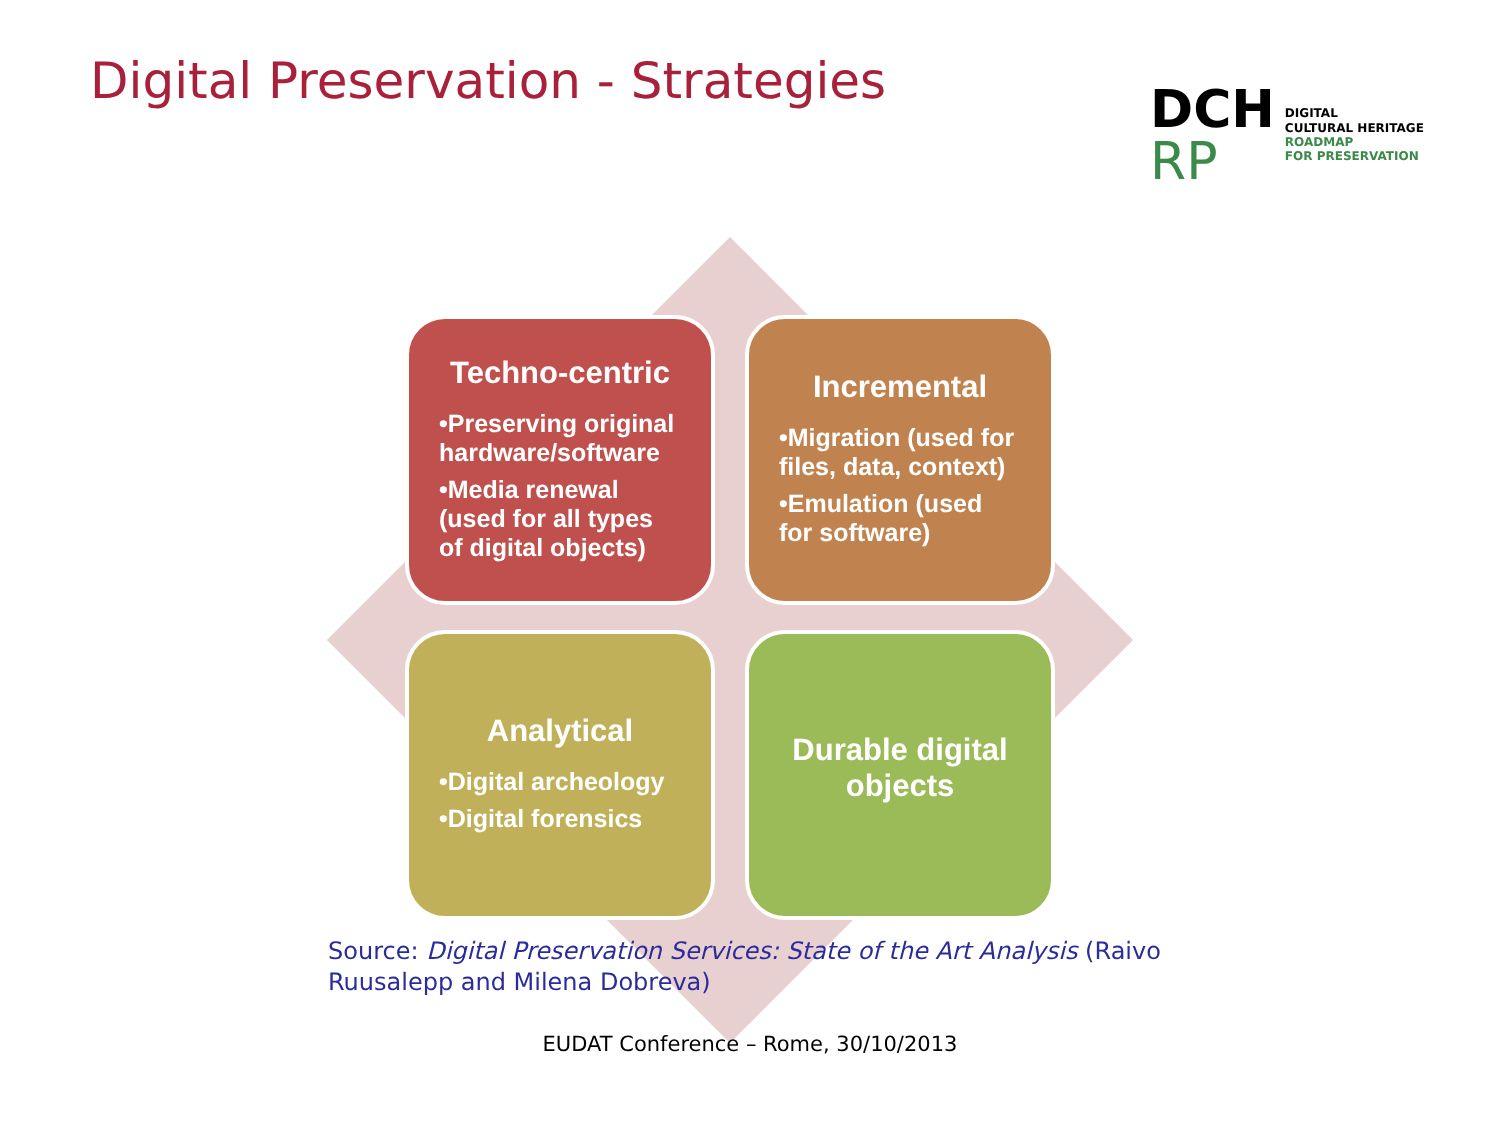Digital Preservation - Strategies
DCH
RP
DIGITAL
CULTURAL HERITAGE
ROADMAP
FOR PRESERVATION
Techno-centric
•Preserving original hardware/software
•Media renewal (used for all types of digital objects)
Incremental
•Migration (used for files, data, context)
•Emulation (used for software)
Analytical
•Digital archeology
•Digital forensics
Durable digital objects
Source: Digital Preservation Services: State of the Art Analysis (Raivo Ruusalepp and Milena Dobreva)
EUDAT Conference – Rome, 30/10/2013